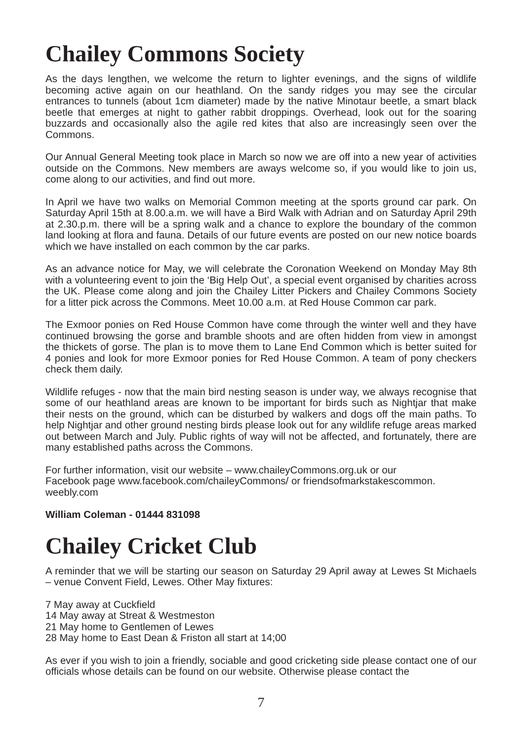Chailey Commons Society
As the days lengthen, we welcome the return to lighter evenings, and the signs of wildlife becoming active again on our heathland. On the sandy ridges you may see the circular entrances to tunnels (about 1cm diameter) made by the native Minotaur beetle, a smart black beetle that emerges at night to gather rabbit droppings. Overhead, look out for the soaring buzzards and occasionally also the agile red kites that also are increasingly seen over the Commons.
Our Annual General Meeting took place in March so now we are off into a new year of activities outside on the Commons. New members are aways welcome so, if you would like to join us, come along to our activities, and find out more.
In April we have two walks on Memorial Common meeting at the sports ground car park. On Saturday April 15th at 8.00.a.m. we will have a Bird Walk with Adrian and on Saturday April 29th at 2.30.p.m. there will be a spring walk and a chance to explore the boundary of the common land looking at flora and fauna. Details of our future events are posted on our new notice boards which we have installed on each common by the car parks.
As an advance notice for May, we will celebrate the Coronation Weekend on Monday May 8th with a volunteering event to join the ‘Big Help Out’, a special event organised by charities across the UK. Please come along and join the Chailey Litter Pickers and Chailey Commons Society for a litter pick across the Commons. Meet 10.00 a.m. at Red House Common car park.
The Exmoor ponies on Red House Common have come through the winter well and they have continued browsing the gorse and bramble shoots and are often hidden from view in amongst the thickets of gorse. The plan is to move them to Lane End Common which is better suited for 4 ponies and look for more Exmoor ponies for Red House Common. A team of pony checkers check them daily.
Wildlife refuges - now that the main bird nesting season is under way, we always recognise that some of our heathland areas are known to be important for birds such as Nightjar that make their nests on the ground, which can be disturbed by walkers and dogs off the main paths. To help Nightjar and other ground nesting birds please look out for any wildlife refuge areas marked out between March and July. Public rights of way will not be affected, and fortunately, there are many established paths across the Commons.
For further information, visit our website – www.chaileyCommons.org.uk or our
Facebook page www.facebook.com/chaileyCommons/ or friendsofmarkstakescommon.
weebly.com
William Coleman - 01444 831098
Chailey Cricket Club
A reminder that we will be starting our season on Saturday 29 April away at Lewes St Michaels – venue Convent Field, Lewes. Other May fixtures:
7 May away at Cuckfield
14 May away at Streat & Westmeston
21 May home to Gentlemen of Lewes
28 May home to East Dean & Friston all start at 14;00
As ever if you wish to join a friendly, sociable and good cricketing side please contact one of our officials whose details can be found on our website. Otherwise please contact the
7